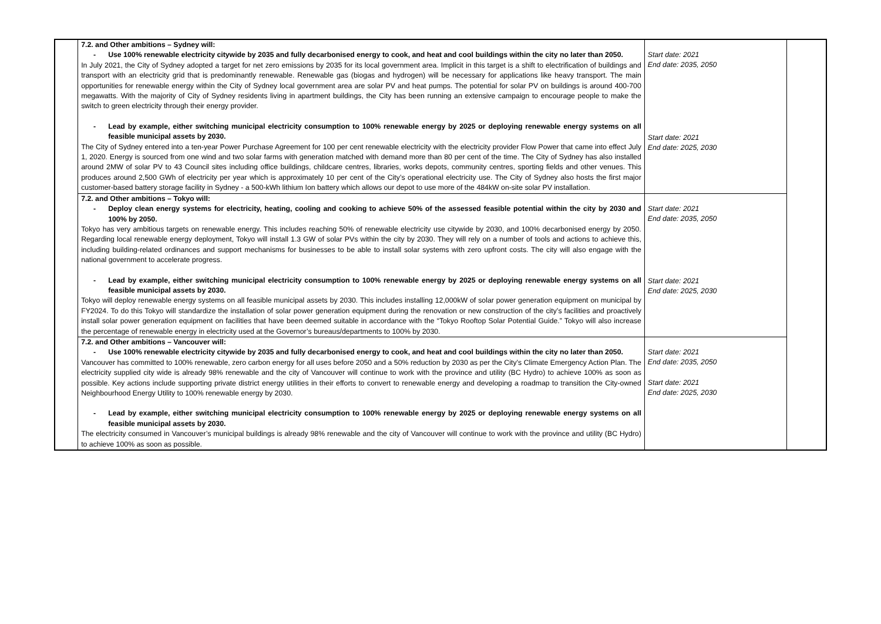| | 7.2. and Other ambitions – Sydney will: - Use 100% renewable electricity citywide by 2035 and fully decarbonised energy to cook, and heat and cool buildings within the city no later than 2050. In July 2021, the City of Sydney adopted a target for net zero emissions by 2035 for its local government area. Implicit in this target is a shift to electrification of buildings and transport with an electricity grid that is predominantly renewable. Renewable gas (biogas and hydrogen) will be necessary for applications like heavy transport. The main opportunities for renewable energy within the City of Sydney local government area are solar PV and heat pumps. The potential for solar PV on buildings is around 400-700 megawatts. With the majority of City of Sydney residents living in apartment buildings, the City has been running an extensive campaign to encourage people to make the switch to green electricity through their energy provider. - Lead by example, either switching municipal electricity consumption to 100% renewable energy by 2025 or deploying renewable energy systems on all feasible municipal assets by 2030. The City of Sydney entered into a ten-year Power Purchase Agreement for 100 per cent renewable electricity with the electricity provider Flow Power that came into effect July 1, 2020. Energy is sourced from one wind and two solar farms with generation matched with demand more than 80 per cent of the time. The City of Sydney has also installed around 2MW of solar PV to 43 Council sites including office buildings, childcare centres, libraries, works depots, community centres, sporting fields and other venues. This produces around 2,500 GWh of electricity per year which is approximately 10 per cent of the City’s operational electricity use. The City of Sydney also hosts the first major customer-based battery storage facility in Sydney - a 500-kWh lithium Ion battery which allows our depot to use more of the 484kW on-site solar PV installation. | Start date: 2021 End date: 2035, 2050 Start date: 2021 End date: 2025, 2030 | |
| | 7.2. and Other ambitions – Tokyo will: - Deploy clean energy systems for electricity, heating, cooling and cooking to achieve 50% of the assessed feasible potential within the city by 2030 and 100% by 2050. Tokyo has very ambitious targets on renewable energy. This includes reaching 50% of renewable electricity use citywide by 2030, and 100% decarbonised energy by 2050. Regarding local renewable energy deployment, Tokyo will install 1.3 GW of solar PVs within the city by 2030. They will rely on a number of tools and actions to achieve this, including building-related ordinances and support mechanisms for businesses to be able to install solar systems with zero upfront costs. The city will also engage with the national government to accelerate progress. - Lead by example, either switching municipal electricity consumption to 100% renewable energy by 2025 or deploying renewable energy systems on all feasible municipal assets by 2030. Tokyo will deploy renewable energy systems on all feasible municipal assets by 2030. This includes installing 12,000kW of solar power generation equipment on municipal by FY2024. To do this Tokyo will standardize the installation of solar power generation equipment during the renovation or new construction of the city’s facilities and proactively install solar power generation equipment on facilities that have been deemed suitable in accordance with the “Tokyo Rooftop Solar Potential Guide.” Tokyo will also increase the percentage of renewable energy in electricity used at the Governor’s bureaus/departments to 100% by 2030. | Start date: 2021 End date: 2035, 2050 Start date: 2021 End date: 2025, 2030 | |
| | 7.2. and Other ambitions – Vancouver will: - Use 100% renewable electricity citywide by 2035 and fully decarbonised energy to cook, and heat and cool buildings within the city no later than 2050. Vancouver has committed to 100% renewable, zero carbon energy for all uses before 2050 and a 50% reduction by 2030 as per the City’s Climate Emergency Action Plan. The electricity supplied city wide is already 98% renewable and the city of Vancouver will continue to work with the province and utility (BC Hydro) to achieve 100% as soon as possible. Key actions include supporting private district energy utilities in their efforts to convert to renewable energy and developing a roadmap to transition the City-owned Neighbourhood Energy Utility to 100% renewable energy by 2030. - Lead by example, either switching municipal electricity consumption to 100% renewable energy by 2025 or deploying renewable energy systems on all feasible municipal assets by 2030. The electricity consumed in Vancouver’s municipal buildings is already 98% renewable and the city of Vancouver will continue to work with the province and utility (BC Hydro) to achieve 100% as soon as possible. | Start date: 2021 End date: 2035, 2050 Start date: 2021 End date: 2025, 2030 | |